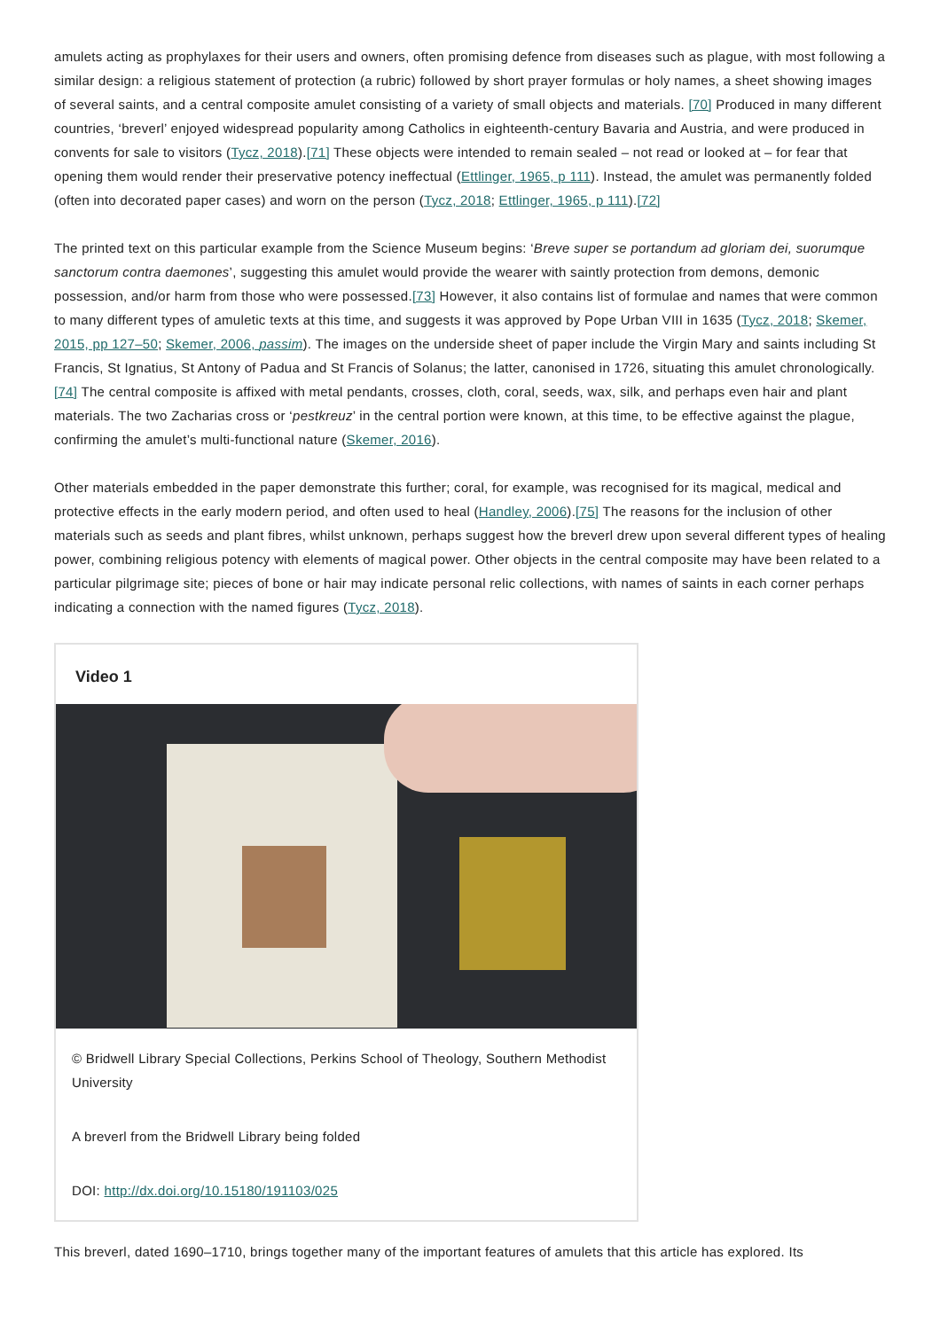amulets acting as prophylaxes for their users and owners, often promising defence from diseases such as plague, with most following a similar design: a religious statement of protection (a rubric) followed by short prayer formulas or holy names, a sheet showing images of several saints, and a central composite amulet consisting of a variety of small objects and materials. [70] Produced in many different countries, ‘breverl’ enjoyed widespread popularity among Catholics in eighteenth-century Bavaria and Austria, and were produced in convents for sale to visitors (Tycz, 2018).[71] These objects were intended to remain sealed – not read or looked at – for fear that opening them would render their preservative potency ineffectual (Ettlinger, 1965, p 111). Instead, the amulet was permanently folded (often into decorated paper cases) and worn on the person (Tycz, 2018; Ettlinger, 1965, p 111).[72]
The printed text on this particular example from the Science Museum begins: ‘Breve super se portandum ad gloriam dei, suorumque sanctorum contra daemones’, suggesting this amulet would provide the wearer with saintly protection from demons, demonic possession, and/or harm from those who were possessed.[73] However, it also contains list of formulae and names that were common to many different types of amuletic texts at this time, and suggests it was approved by Pope Urban VIII in 1635 (Tycz, 2018; Skemer, 2015, pp 127–50; Skemer, 2006, passim). The images on the underside sheet of paper include the Virgin Mary and saints including St Francis, St Ignatius, St Antony of Padua and St Francis of Solanus; the latter, canonised in 1726, situating this amulet chronologically.[74] The central composite is affixed with metal pendants, crosses, cloth, coral, seeds, wax, silk, and perhaps even hair and plant materials. The two Zacharias cross or ‘pestkreuz’ in the central portion were known, at this time, to be effective against the plague, confirming the amulet’s multi-functional nature (Skemer, 2016).
Other materials embedded in the paper demonstrate this further; coral, for example, was recognised for its magical, medical and protective effects in the early modern period, and often used to heal (Handley, 2006).[75] The reasons for the inclusion of other materials such as seeds and plant fibres, whilst unknown, perhaps suggest how the breverl drew upon several different types of healing power, combining religious potency with elements of magical power. Other objects in the central composite may have been related to a particular pilgrimage site; pieces of bone or hair may indicate personal relic collections, with names of saints in each corner perhaps indicating a connection with the named figures (Tycz, 2018).
Video 1
© Bridwell Library Special Collections, Perkins School of Theology, Southern Methodist University
A breverl from the Bridwell Library being folded
DOI: http://dx.doi.org/10.15180/191103/025
This breverl, dated 1690–1710, brings together many of the important features of amulets that this article has explored. Its